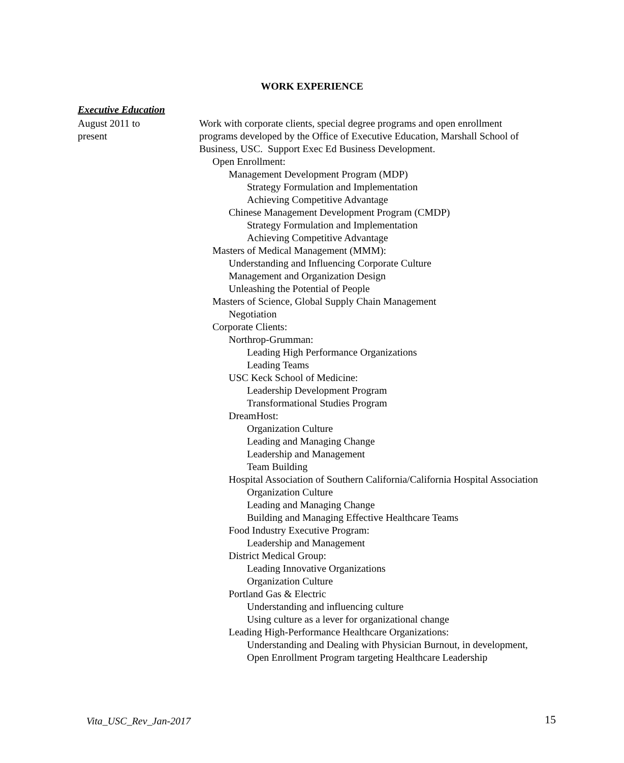WORK EXPERIENCE
Executive Education
August 2011 to
present
Work with corporate clients, special degree programs and open enrollment programs developed by the Office of Executive Education, Marshall School of Business, USC. Support Exec Ed Business Development.
Open Enrollment:
Management Development Program (MDP)
Strategy Formulation and Implementation
Achieving Competitive Advantage
Chinese Management Development Program (CMDP)
Strategy Formulation and Implementation
Achieving Competitive Advantage
Masters of Medical Management (MMM):
Understanding and Influencing Corporate Culture
Management and Organization Design
Unleashing the Potential of People
Masters of Science, Global Supply Chain Management
Negotiation
Corporate Clients:
Northrop-Grumman:
Leading High Performance Organizations
Leading Teams
USC Keck School of Medicine:
Leadership Development Program
Transformational Studies Program
DreamHost:
Organization Culture
Leading and Managing Change
Leadership and Management
Team Building
Hospital Association of Southern California/California Hospital Association
Organization Culture
Leading and Managing Change
Building and Managing Effective Healthcare Teams
Food Industry Executive Program:
Leadership and Management
District Medical Group:
Leading Innovative Organizations
Organization Culture
Portland Gas & Electric
Understanding and influencing culture
Using culture as a lever for organizational change
Leading High-Performance Healthcare Organizations:
Understanding and Dealing with Physician Burnout, in development, Open Enrollment Program targeting Healthcare Leadership
Vita_USC_Rev_Jan-2017 15